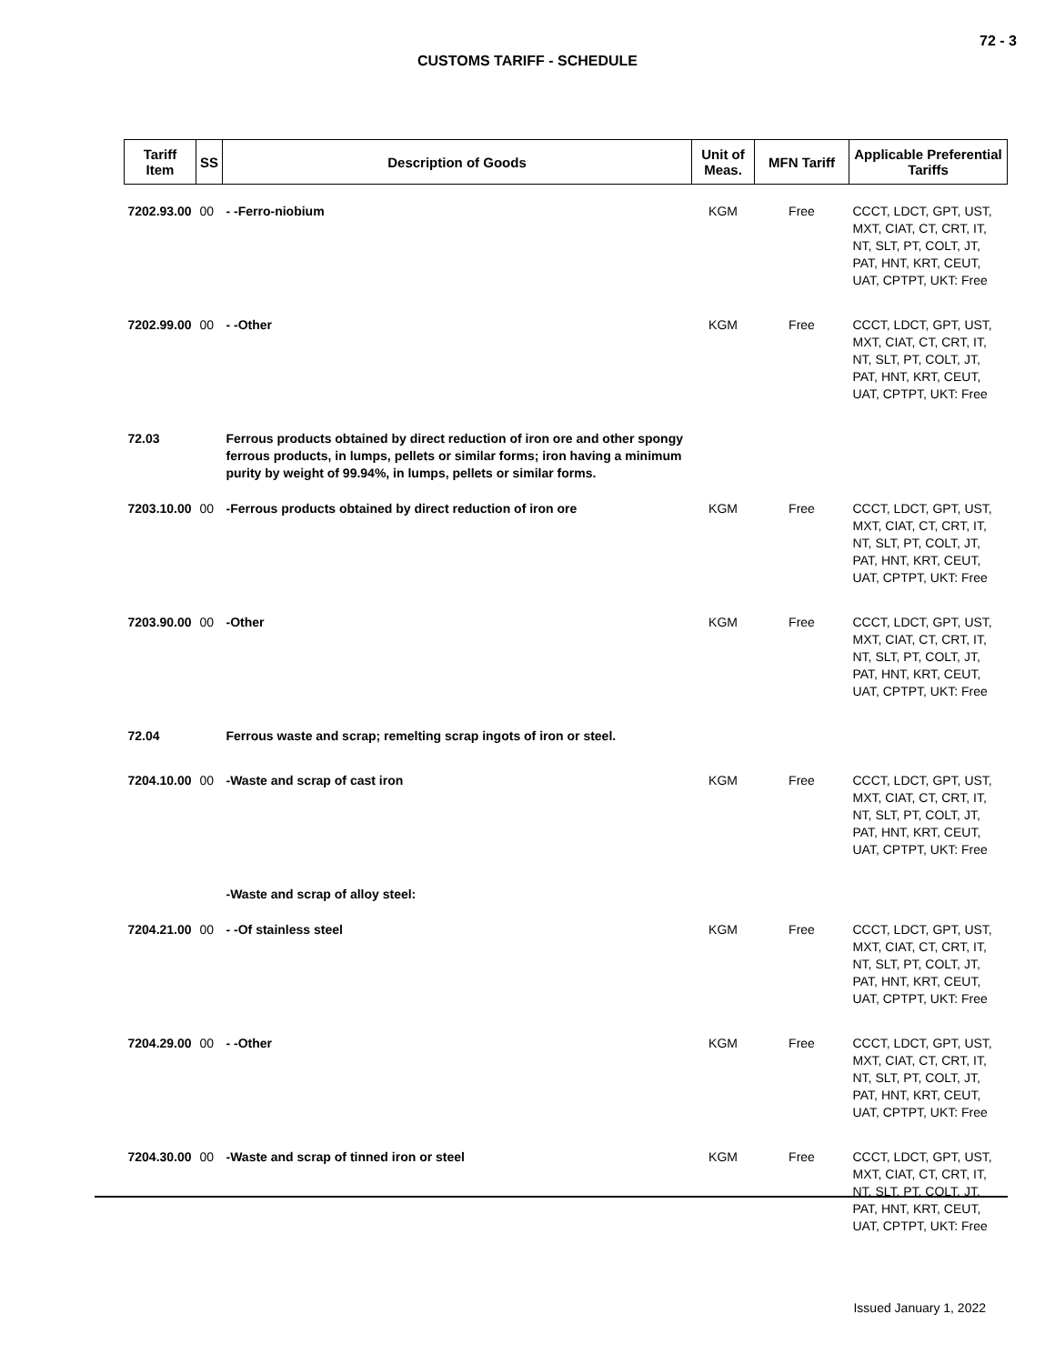72 - 3
CUSTOMS TARIFF - SCHEDULE
| Tariff Item | SS | Description of Goods | Unit of Meas. | MFN Tariff | Applicable Preferential Tariffs |
| --- | --- | --- | --- | --- | --- |
| 7202.93.00 | 00 | - -Ferro-niobium | KGM | Free | CCCT, LDCT, GPT, UST, MXT, CIAT, CT, CRT, IT, NT, SLT, PT, COLT, JT, PAT, HNT, KRT, CEUT, UAT, CPTPT, UKT: Free |
| 7202.99.00 | 00 | - -Other | KGM | Free | CCCT, LDCT, GPT, UST, MXT, CIAT, CT, CRT, IT, NT, SLT, PT, COLT, JT, PAT, HNT, KRT, CEUT, UAT, CPTPT, UKT: Free |
| 72.03 | | Ferrous products obtained by direct reduction of iron ore and other spongy ferrous products, in lumps, pellets or similar forms; iron having a minimum purity by weight of 99.94%, in lumps, pellets or similar forms. | | | |
| 7203.10.00 | 00 | -Ferrous products obtained by direct reduction of iron ore | KGM | Free | CCCT, LDCT, GPT, UST, MXT, CIAT, CT, CRT, IT, NT, SLT, PT, COLT, JT, PAT, HNT, KRT, CEUT, UAT, CPTPT, UKT: Free |
| 7203.90.00 | 00 | -Other | KGM | Free | CCCT, LDCT, GPT, UST, MXT, CIAT, CT, CRT, IT, NT, SLT, PT, COLT, JT, PAT, HNT, KRT, CEUT, UAT, CPTPT, UKT: Free |
| 72.04 | | Ferrous waste and scrap; remelting scrap ingots of iron or steel. | | | |
| 7204.10.00 | 00 | -Waste and scrap of cast iron | KGM | Free | CCCT, LDCT, GPT, UST, MXT, CIAT, CT, CRT, IT, NT, SLT, PT, COLT, JT, PAT, HNT, KRT, CEUT, UAT, CPTPT, UKT: Free |
| | | -Waste and scrap of alloy steel: | | | |
| 7204.21.00 | 00 | - -Of stainless steel | KGM | Free | CCCT, LDCT, GPT, UST, MXT, CIAT, CT, CRT, IT, NT, SLT, PT, COLT, JT, PAT, HNT, KRT, CEUT, UAT, CPTPT, UKT: Free |
| 7204.29.00 | 00 | - -Other | KGM | Free | CCCT, LDCT, GPT, UST, MXT, CIAT, CT, CRT, IT, NT, SLT, PT, COLT, JT, PAT, HNT, KRT, CEUT, UAT, CPTPT, UKT: Free |
| 7204.30.00 | 00 | -Waste and scrap of tinned iron or steel | KGM | Free | CCCT, LDCT, GPT, UST, MXT, CIAT, CT, CRT, IT, NT, SLT, PT, COLT, JT, PAT, HNT, KRT, CEUT, UAT, CPTPT, UKT: Free |
Issued January 1, 2022